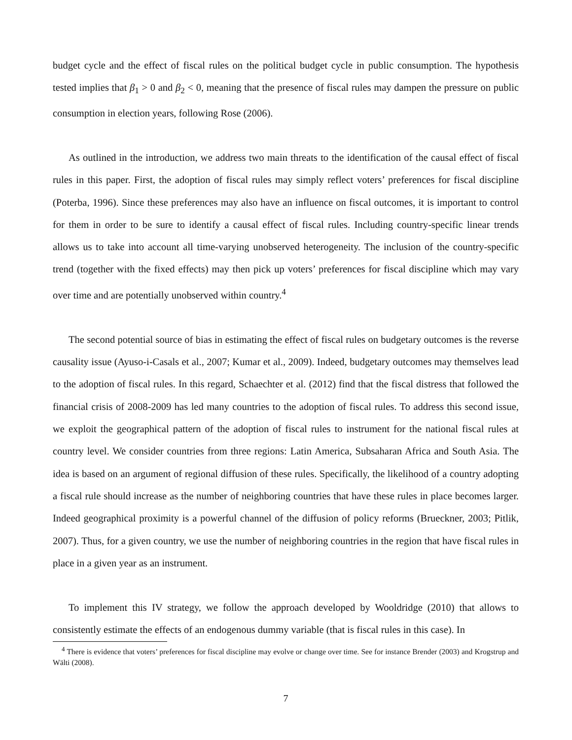budget cycle and the effect of fiscal rules on the political budget cycle in public consumption. The hypothesis tested implies that β<sub>1</sub> > 0 and β<sub>2</sub> < 0, meaning that the presence of fiscal rules may dampen the pressure on public consumption in election years, following Rose (2006).
As outlined in the introduction, we address two main threats to the identification of the causal effect of fiscal rules in this paper. First, the adoption of fiscal rules may simply reflect voters’ preferences for fiscal discipline (Poterba, 1996). Since these preferences may also have an influence on fiscal outcomes, it is important to control for them in order to be sure to identify a causal effect of fiscal rules. Including country-specific linear trends allows us to take into account all time-varying unobserved heterogeneity. The inclusion of the country-specific trend (together with the fixed effects) may then pick up voters’ preferences for fiscal discipline which may vary over time and are potentially unobserved within country.<sup>4</sup>
The second potential source of bias in estimating the effect of fiscal rules on budgetary outcomes is the reverse causality issue (Ayuso-i-Casals et al., 2007; Kumar et al., 2009). Indeed, budgetary outcomes may themselves lead to the adoption of fiscal rules. In this regard, Schaechter et al. (2012) find that the fiscal distress that followed the financial crisis of 2008-2009 has led many countries to the adoption of fiscal rules. To address this second issue, we exploit the geographical pattern of the adoption of fiscal rules to instrument for the national fiscal rules at country level. We consider countries from three regions: Latin America, Subsaharan Africa and South Asia. The idea is based on an argument of regional diffusion of these rules. Specifically, the likelihood of a country adopting a fiscal rule should increase as the number of neighboring countries that have these rules in place becomes larger. Indeed geographical proximity is a powerful channel of the diffusion of policy reforms (Brueckner, 2003; Pitlik, 2007). Thus, for a given country, we use the number of neighboring countries in the region that have fiscal rules in place in a given year as an instrument.
To implement this IV strategy, we follow the approach developed by Wooldridge (2010) that allows to consistently estimate the effects of an endogenous dummy variable (that is fiscal rules in this case). In
<sup>4</sup> There is evidence that voters’ preferences for fiscal discipline may evolve or change over time. See for instance Brender (2003) and Krogstrup and Wälti (2008).
7